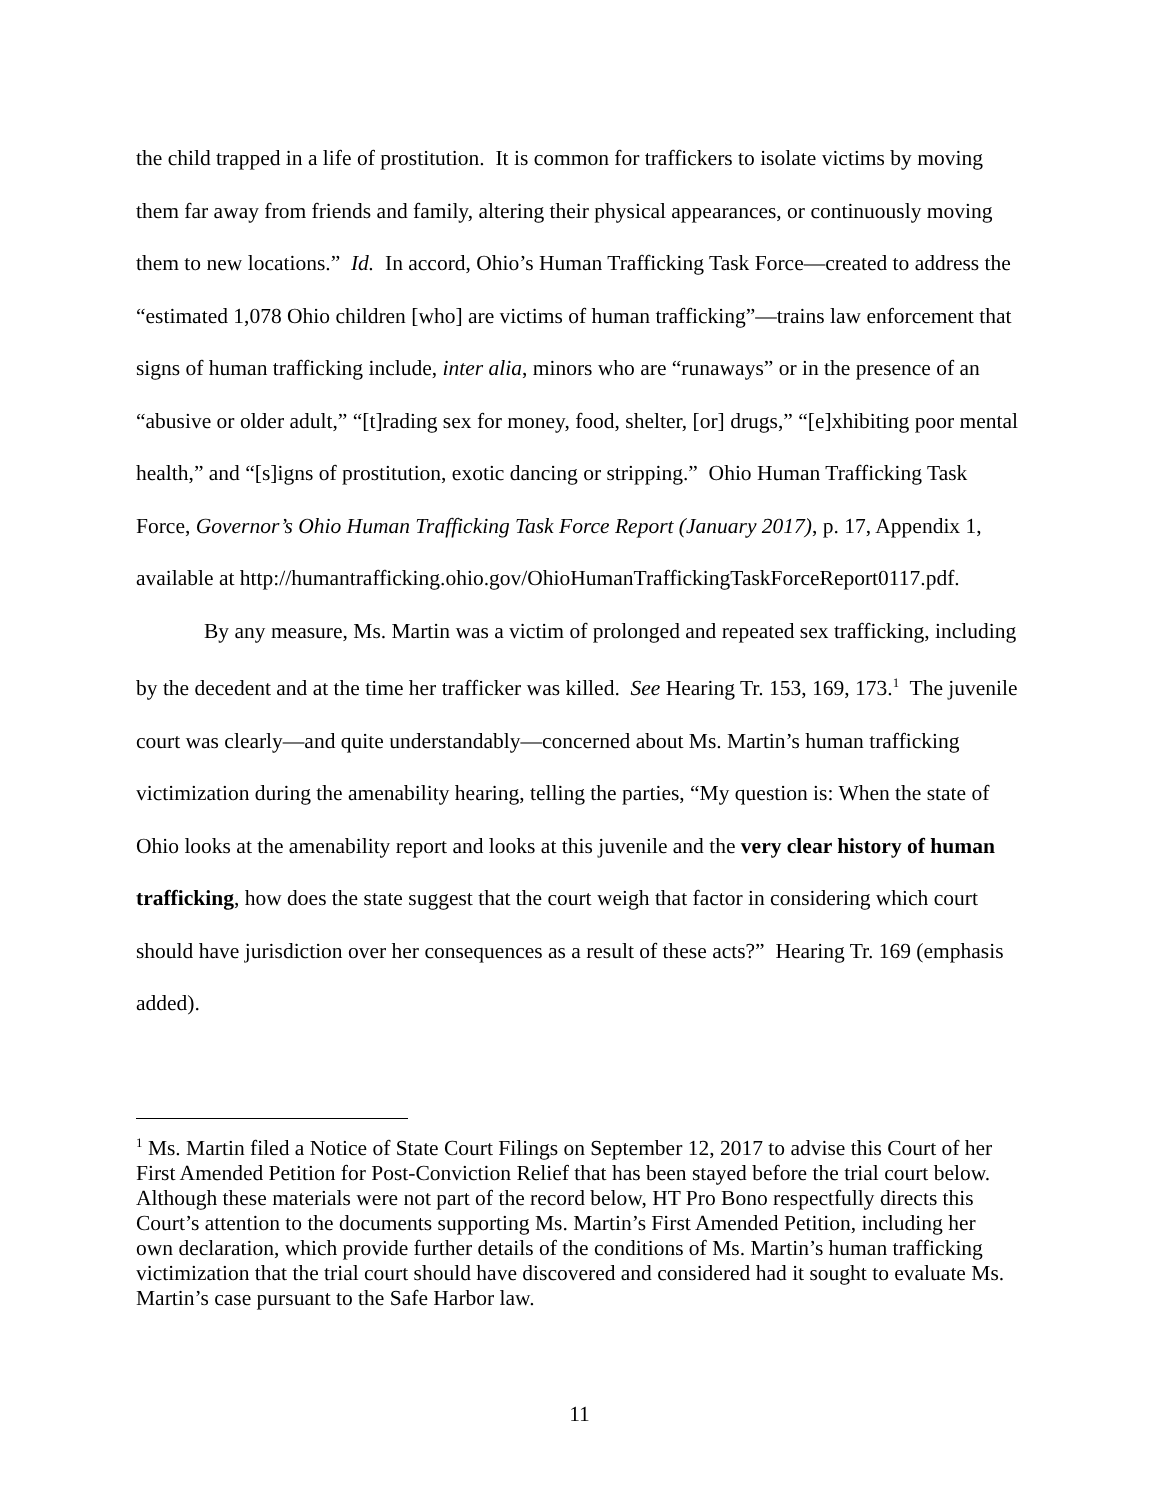the child trapped in a life of prostitution. It is common for traffickers to isolate victims by moving them far away from friends and family, altering their physical appearances, or continuously moving them to new locations.” Id. In accord, Ohio’s Human Trafficking Task Force—created to address the “estimated 1,078 Ohio children [who] are victims of human trafficking”—trains law enforcement that signs of human trafficking include, inter alia, minors who are “runaways” or in the presence of an “abusive or older adult,” “[t]rading sex for money, food, shelter, [or] drugs,” “[e]xhibiting poor mental health,” and “[s]igns of prostitution, exotic dancing or stripping.” Ohio Human Trafficking Task Force, Governor’s Ohio Human Trafficking Task Force Report (January 2017), p. 17, Appendix 1, available at http://humantrafficking.ohio.gov/OhioHumanTraffickingTaskForceReport0117.pdf.
By any measure, Ms. Martin was a victim of prolonged and repeated sex trafficking, including by the decedent and at the time her trafficker was killed. See Hearing Tr. 153, 169, 173.<sup>1</sup> The juvenile court was clearly—and quite understandably—concerned about Ms. Martin’s human trafficking victimization during the amenability hearing, telling the parties, “My question is: When the state of Ohio looks at the amenability report and looks at this juvenile and the very clear history of human trafficking, how does the state suggest that the court weigh that factor in considering which court should have jurisdiction over her consequences as a result of these acts?” Hearing Tr. 169 (emphasis added).
<sup>1</sup> Ms. Martin filed a Notice of State Court Filings on September 12, 2017 to advise this Court of her First Amended Petition for Post-Conviction Relief that has been stayed before the trial court below. Although these materials were not part of the record below, HT Pro Bono respectfully directs this Court’s attention to the documents supporting Ms. Martin’s First Amended Petition, including her own declaration, which provide further details of the conditions of Ms. Martin’s human trafficking victimization that the trial court should have discovered and considered had it sought to evaluate Ms. Martin’s case pursuant to the Safe Harbor law.
11